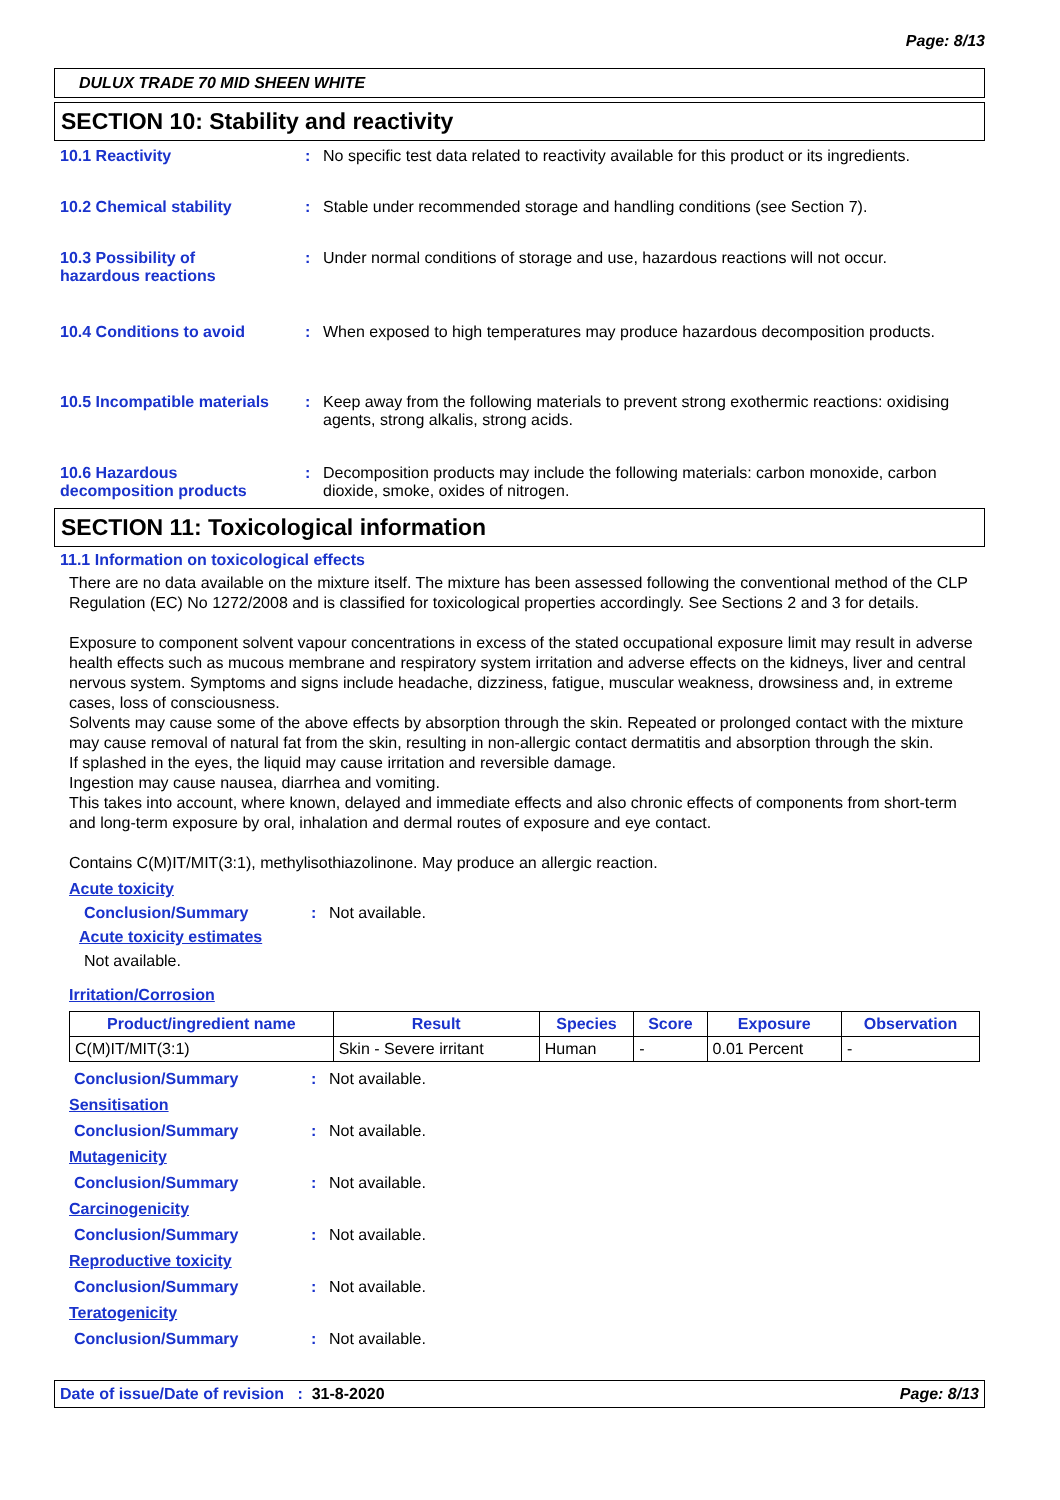Page: 8/13
DULUX TRADE 70 MID SHEEN WHITE
SECTION 10: Stability and reactivity
10.1 Reactivity : No specific test data related to reactivity available for this product or its ingredients.
10.2 Chemical stability : Stable under recommended storage and handling conditions (see Section 7).
10.3 Possibility of
hazardous reactions
: Under normal conditions of storage and use, hazardous reactions will not occur.
10.4 Conditions to avoid : When exposed to high temperatures may produce hazardous decomposition products.
10.5 Incompatible materials
: Keep away from the following materials to prevent strong exothermic reactions: oxidising agents, strong alkalis, strong acids.
10.6 Hazardous
decomposition products
: Decomposition products may include the following materials: carbon monoxide, carbon dioxide, smoke, oxides of nitrogen.
SECTION 11: Toxicological information
11.1 Information on toxicological effects
There are no data available on the mixture itself. The mixture has been assessed following the conventional method of the CLP Regulation (EC) No 1272/2008 and is classified for toxicological properties accordingly. See Sections 2 and 3 for details.
Exposure to component solvent vapour concentrations in excess of the stated occupational exposure limit may result in adverse health effects such as mucous membrane and respiratory system irritation and adverse effects on the kidneys, liver and central nervous system. Symptoms and signs include headache, dizziness, fatigue, muscular weakness, drowsiness and, in extreme cases, loss of consciousness.
Solvents may cause some of the above effects by absorption through the skin. Repeated or prolonged contact with the mixture may cause removal of natural fat from the skin, resulting in non-allergic contact dermatitis and absorption through the skin.
If splashed in the eyes, the liquid may cause irritation and reversible damage.
Ingestion may cause nausea, diarrhea and vomiting.
This takes into account, where known, delayed and immediate effects and also chronic effects of components from short-term and long-term exposure by oral, inhalation and dermal routes of exposure and eye contact.
Contains C(M)IT/MIT(3:1), methylisothiazolinone. May produce an allergic reaction.
Acute toxicity
Conclusion/Summary : Not available.
Acute toxicity estimates
Not available.
Irritation/Corrosion
| Product/ingredient name | Result | Species | Score | Exposure | Observation |
| --- | --- | --- | --- | --- | --- |
| C(M)IT/MIT(3:1) | Skin - Severe irritant | Human | - | 0.01 Percent | - |
Conclusion/Summary : Not available.
Sensitisation
Conclusion/Summary : Not available.
Mutagenicity
Conclusion/Summary : Not available.
Carcinogenicity
Conclusion/Summary : Not available.
Reproductive toxicity
Conclusion/Summary : Not available.
Teratogenicity
Conclusion/Summary : Not available.
Date of issue/Date of revision : 31-8-2020
Page: 8/13